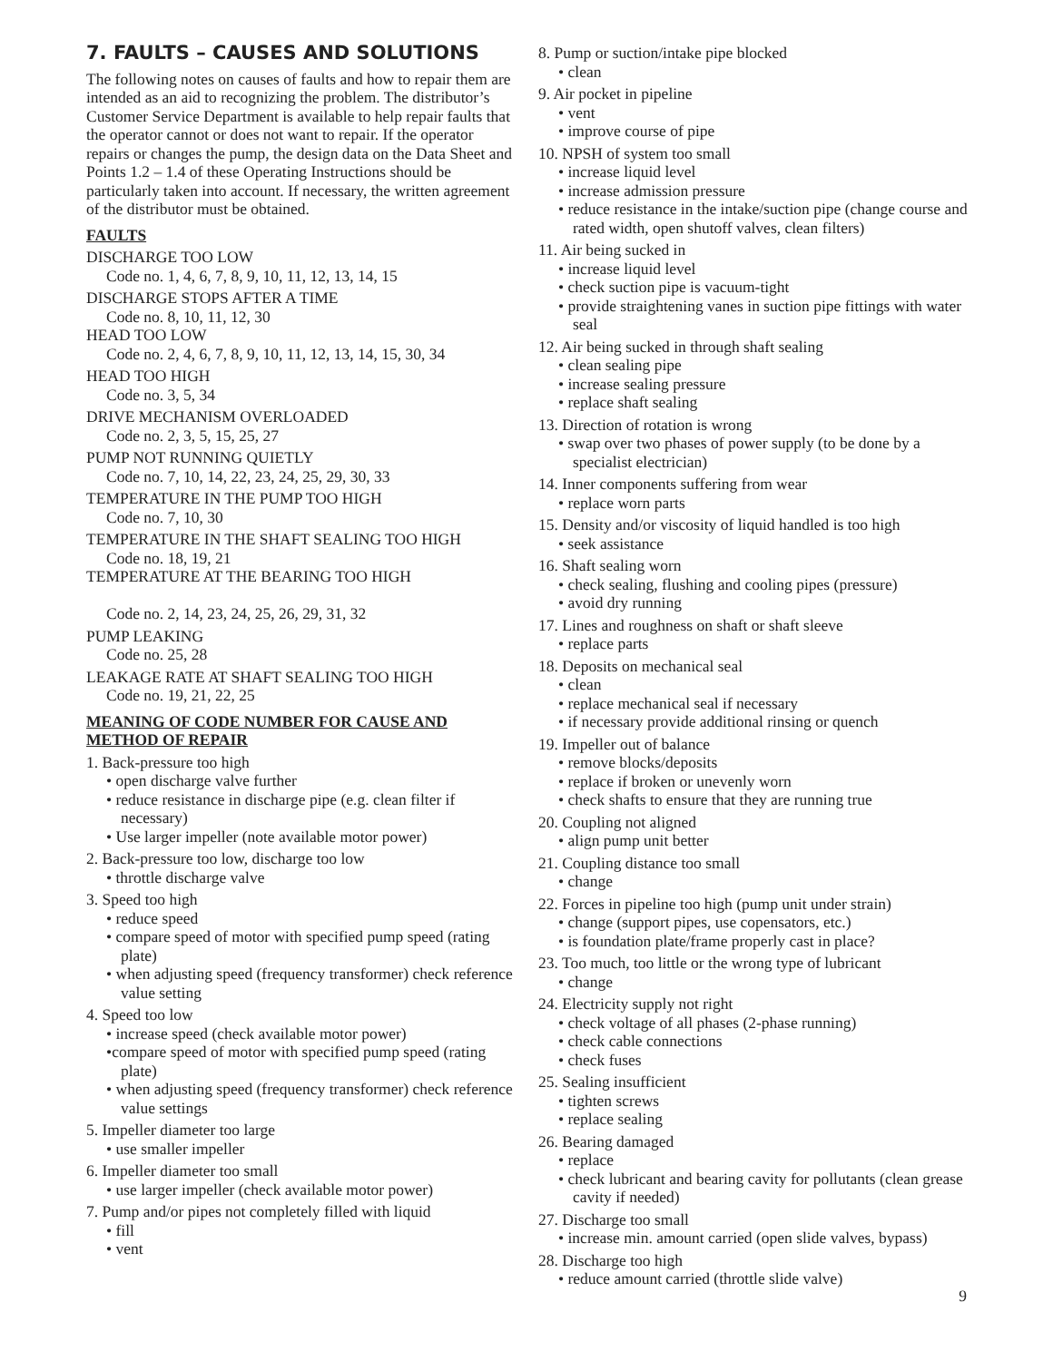7. FAULTS – CAUSES AND SOLUTIONS
The following notes on causes of faults and how to repair them are intended as an aid to recognizing the problem. The distributor’s Customer Service Department is available to help repair faults that the operator cannot or does not want to repair. If the operator repairs or changes the pump, the design data on the Data Sheet and Points 1.2 – 1.4 of these Operating Instructions should be particularly taken into account. If necessary, the written agreement of the distributor must be obtained.
FAULTS
DISCHARGE TOO LOW
Code no. 1, 4, 6, 7, 8, 9, 10, 11, 12, 13, 14, 15
DISCHARGE STOPS AFTER A TIME
Code no. 8, 10, 11, 12, 30
HEAD TOO LOW
Code no. 2, 4, 6, 7, 8, 9, 10, 11, 12, 13, 14, 15, 30, 34
HEAD TOO HIGH
Code no. 3, 5, 34
DRIVE MECHANISM OVERLOADED
Code no. 2, 3, 5, 15, 25, 27
PUMP NOT RUNNING QUIETLY
Code no. 7, 10, 14, 22, 23, 24, 25, 29, 30, 33
TEMPERATURE IN THE PUMP TOO HIGH
Code no. 7, 10, 30
TEMPERATURE IN THE SHAFT SEALING TOO HIGH
Code no. 18, 19, 21
TEMPERATURE AT THE BEARING TOO HIGH
Code no. 2, 14, 23, 24, 25, 26, 29, 31, 32
PUMP LEAKING
Code no. 25, 28
LEAKAGE RATE AT SHAFT SEALING TOO HIGH
Code no. 19, 21, 22, 25
MEANING OF CODE NUMBER FOR CAUSE AND METHOD OF REPAIR
1. Back-pressure too high
• open discharge valve further
• reduce resistance in discharge pipe (e.g. clean filter if necessary)
• Use larger impeller (note available motor power)
2. Back-pressure too low, discharge too low
• throttle discharge valve
3. Speed too high
• reduce speed
• compare speed of motor with specified pump speed (rating plate)
• when adjusting speed (frequency transformer) check reference value setting
4. Speed too low
• increase speed (check available motor power)
•compare speed of motor with specified pump speed (rating plate)
• when adjusting speed (frequency transformer) check reference value settings
5. Impeller diameter too large
• use smaller impeller
6. Impeller diameter too small
• use larger impeller (check available motor power)
7. Pump and/or pipes not completely filled with liquid
• fill
• vent
8. Pump or suction/intake pipe blocked
• clean
9. Air pocket in pipeline
• vent
• improve course of pipe
10. NPSH of system too small
• increase liquid level
• increase admission pressure
• reduce resistance in the intake/suction pipe (change course and rated width, open shutoff valves, clean filters)
11. Air being sucked in
• increase liquid level
• check suction pipe is vacuum-tight
• provide straightening vanes in suction pipe fittings with water seal
12. Air being sucked in through shaft sealing
• clean sealing pipe
• increase sealing pressure
• replace shaft sealing
13. Direction of rotation is wrong
• swap over two phases of power supply (to be done by a specialist electrician)
14. Inner components suffering from wear
• replace worn parts
15. Density and/or viscosity of liquid handled is too high
• seek assistance
16. Shaft sealing worn
• check sealing, flushing and cooling pipes (pressure)
• avoid dry running
17. Lines and roughness on shaft or shaft sleeve
• replace parts
18. Deposits on mechanical seal
• clean
• replace mechanical seal if necessary
• if necessary provide additional rinsing or quench
19. Impeller out of balance
• remove blocks/deposits
• replace if broken or unevenly worn
• check shafts to ensure that they are running true
20. Coupling not aligned
• align pump unit better
21. Coupling distance too small
• change
22. Forces in pipeline too high (pump unit under strain)
• change (support pipes, use copensators, etc.)
• is foundation plate/frame properly cast in place?
23. Too much, too little or the wrong type of lubricant
• change
24. Electricity supply not right
• check voltage of all phases (2-phase running)
• check cable connections
• check fuses
25. Sealing insufficient
• tighten screws
• replace sealing
26. Bearing damaged
• replace
• check lubricant and bearing cavity for pollutants (clean grease cavity if needed)
27. Discharge too small
• increase min. amount carried (open slide valves, bypass)
28. Discharge too high
• reduce amount carried (throttle slide valve)
9